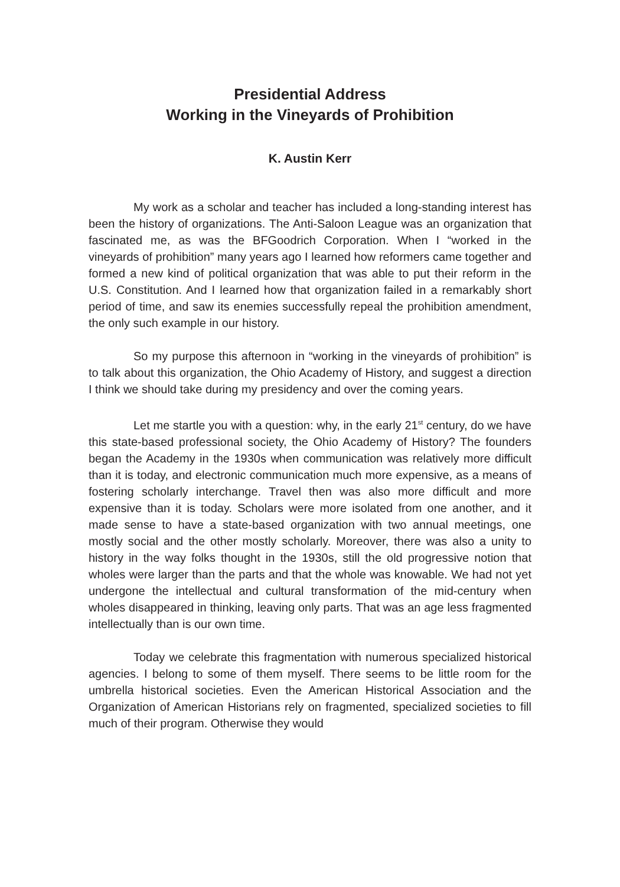Presidential Address
Working in the Vineyards of Prohibition
K. Austin Kerr
My work as a scholar and teacher has included a long-standing interest has been the history of organizations. The Anti-Saloon League was an organization that fascinated me, as was the BFGoodrich Corporation. When I “worked in the vineyards of prohibition” many years ago I learned how reformers came together and formed a new kind of political organization that was able to put their reform in the U.S. Constitution. And I learned how that organization failed in a remarkably short period of time, and saw its enemies successfully repeal the prohibition amendment, the only such example in our history.
So my purpose this afternoon in “working in the vineyards of prohibition” is to talk about this organization, the Ohio Academy of History, and suggest a direction I think we should take during my presidency and over the coming years.
Let me startle you with a question: why, in the early 21<sup>st</sup> century, do we have this state-based professional society, the Ohio Academy of History? The founders began the Academy in the 1930s when communication was relatively more difficult than it is today, and electronic communication much more expensive, as a means of fostering scholarly interchange. Travel then was also more difficult and more expensive than it is today. Scholars were more isolated from one another, and it made sense to have a state-based organization with two annual meetings, one mostly social and the other mostly scholarly. Moreover, there was also a unity to history in the way folks thought in the 1930s, still the old progressive notion that wholes were larger than the parts and that the whole was knowable. We had not yet undergone the intellectual and cultural transformation of the mid-century when wholes disappeared in thinking, leaving only parts. That was an age less fragmented intellectually than is our own time.
Today we celebrate this fragmentation with numerous specialized historical agencies. I belong to some of them myself. There seems to be little room for the umbrella historical societies. Even the American Historical Association and the Organization of American Historians rely on fragmented, specialized societies to fill much of their program. Otherwise they would